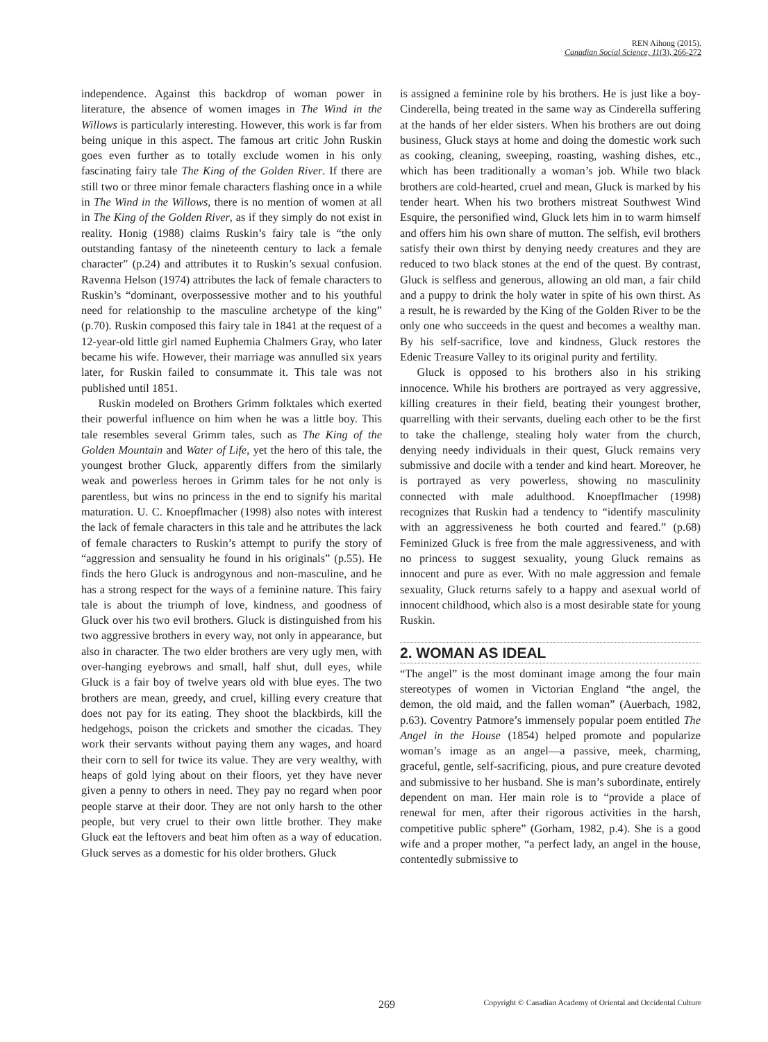REN Aihong (2015).
Canadian Social Science, 11(3), 266-272
independence. Against this backdrop of woman power in literature, the absence of women images in The Wind in the Willows is particularly interesting. However, this work is far from being unique in this aspect. The famous art critic John Ruskin goes even further as to totally exclude women in his only fascinating fairy tale The King of the Golden River. If there are still two or three minor female characters flashing once in a while in The Wind in the Willows, there is no mention of women at all in The King of the Golden River, as if they simply do not exist in reality. Honig (1988) claims Ruskin’s fairy tale is “the only outstanding fantasy of the nineteenth century to lack a female character” (p.24) and attributes it to Ruskin’s sexual confusion. Ravenna Helson (1974) attributes the lack of female characters to Ruskin’s “dominant, overpossessive mother and to his youthful need for relationship to the masculine archetype of the king” (p.70). Ruskin composed this fairy tale in 1841 at the request of a 12-year-old little girl named Euphemia Chalmers Gray, who later became his wife. However, their marriage was annulled six years later, for Ruskin failed to consummate it. This tale was not published until 1851.
Ruskin modeled on Brothers Grimm folktales which exerted their powerful influence on him when he was a little boy. This tale resembles several Grimm tales, such as The King of the Golden Mountain and Water of Life, yet the hero of this tale, the youngest brother Gluck, apparently differs from the similarly weak and powerless heroes in Grimm tales for he not only is parentless, but wins no princess in the end to signify his marital maturation. U. C. Knoepflmacher (1998) also notes with interest the lack of female characters in this tale and he attributes the lack of female characters to Ruskin’s attempt to purify the story of “aggression and sensuality he found in his originals” (p.55). He finds the hero Gluck is androgynous and non-masculine, and he has a strong respect for the ways of a feminine nature. This fairy tale is about the triumph of love, kindness, and goodness of Gluck over his two evil brothers. Gluck is distinguished from his two aggressive brothers in every way, not only in appearance, but also in character. The two elder brothers are very ugly men, with over-hanging eyebrows and small, half shut, dull eyes, while Gluck is a fair boy of twelve years old with blue eyes. The two brothers are mean, greedy, and cruel, killing every creature that does not pay for its eating. They shoot the blackbirds, kill the hedgehogs, poison the crickets and smother the cicadas. They work their servants without paying them any wages, and hoard their corn to sell for twice its value. They are very wealthy, with heaps of gold lying about on their floors, yet they have never given a penny to others in need. They pay no regard when poor people starve at their door. They are not only harsh to the other people, but very cruel to their own little brother. They make Gluck eat the leftovers and beat him often as a way of education. Gluck serves as a domestic for his older brothers. Gluck
is assigned a feminine role by his brothers. He is just like a boy-Cinderella, being treated in the same way as Cinderella suffering at the hands of her elder sisters. When his brothers are out doing business, Gluck stays at home and doing the domestic work such as cooking, cleaning, sweeping, roasting, washing dishes, etc., which has been traditionally a woman’s job. While two black brothers are cold-hearted, cruel and mean, Gluck is marked by his tender heart. When his two brothers mistreat Southwest Wind Esquire, the personified wind, Gluck lets him in to warm himself and offers him his own share of mutton. The selfish, evil brothers satisfy their own thirst by denying needy creatures and they are reduced to two black stones at the end of the quest. By contrast, Gluck is selfless and generous, allowing an old man, a fair child and a puppy to drink the holy water in spite of his own thirst. As a result, he is rewarded by the King of the Golden River to be the only one who succeeds in the quest and becomes a wealthy man. By his self-sacrifice, love and kindness, Gluck restores the Edenic Treasure Valley to its original purity and fertility.
Gluck is opposed to his brothers also in his striking innocence. While his brothers are portrayed as very aggressive, killing creatures in their field, beating their youngest brother, quarrelling with their servants, dueling each other to be the first to take the challenge, stealing holy water from the church, denying needy individuals in their quest, Gluck remains very submissive and docile with a tender and kind heart. Moreover, he is portrayed as very powerless, showing no masculinity connected with male adulthood. Knoepflmacher (1998) recognizes that Ruskin had a tendency to “identify masculinity with an aggressiveness he both courted and feared.” (p.68) Feminized Gluck is free from the male aggressiveness, and with no princess to suggest sexuality, young Gluck remains as innocent and pure as ever. With no male aggression and female sexuality, Gluck returns safely to a happy and asexual world of innocent childhood, which also is a most desirable state for young Ruskin.
2. WOMAN AS IDEAL
“The angel” is the most dominant image among the four main stereotypes of women in Victorian England “the angel, the demon, the old maid, and the fallen woman” (Auerbach, 1982, p.63). Coventry Patmore’s immensely popular poem entitled The Angel in the House (1854) helped promote and popularize woman’s image as an angel—a passive, meek, charming, graceful, gentle, self-sacrificing, pious, and pure creature devoted and submissive to her husband. She is man’s subordinate, entirely dependent on man. Her main role is to “provide a place of renewal for men, after their rigorous activities in the harsh, competitive public sphere” (Gorham, 1982, p.4). She is a good wife and a proper mother, “a perfect lady, an angel in the house, contentedly submissive to
269 Copyright © Canadian Academy of Oriental and Occidental Culture